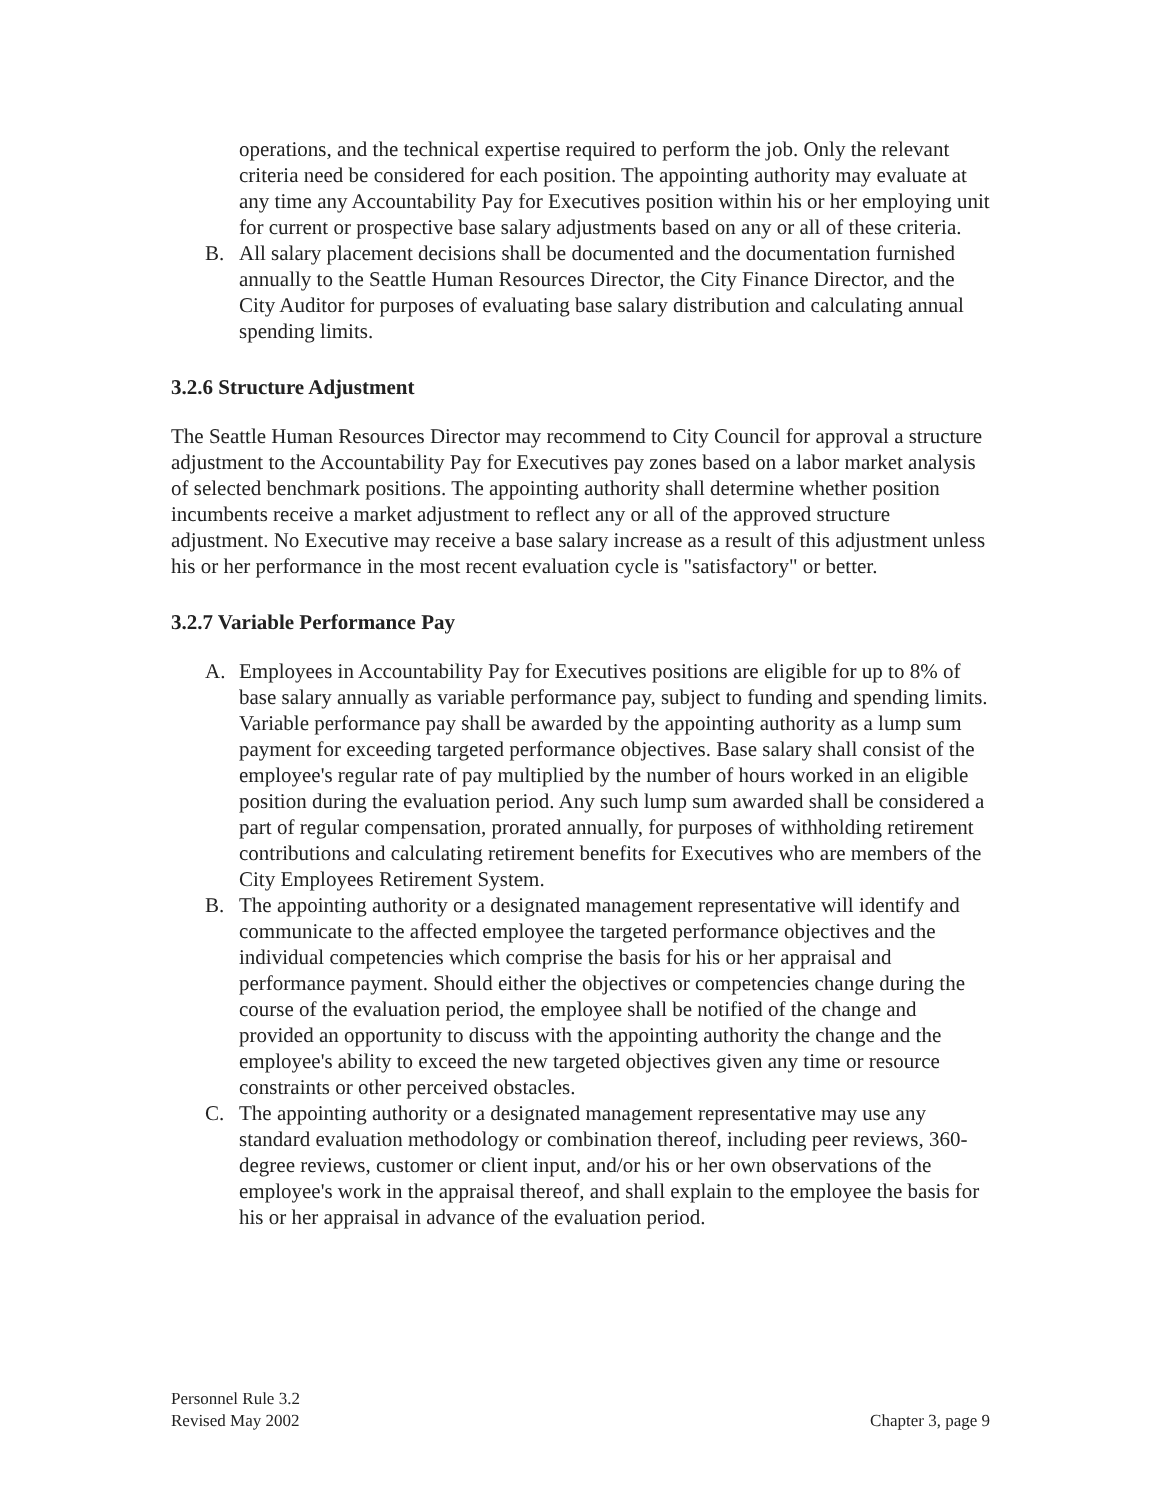operations, and the technical expertise required to perform the job. Only the relevant criteria need be considered for each position. The appointing authority may evaluate at any time any Accountability Pay for Executives position within his or her employing unit for current or prospective base salary adjustments based on any or all of these criteria.
B. All salary placement decisions shall be documented and the documentation furnished annually to the Seattle Human Resources Director, the City Finance Director, and the City Auditor for purposes of evaluating base salary distribution and calculating annual spending limits.
3.2.6 Structure Adjustment
The Seattle Human Resources Director may recommend to City Council for approval a structure adjustment to the Accountability Pay for Executives pay zones based on a labor market analysis of selected benchmark positions. The appointing authority shall determine whether position incumbents receive a market adjustment to reflect any or all of the approved structure adjustment. No Executive may receive a base salary increase as a result of this adjustment unless his or her performance in the most recent evaluation cycle is "satisfactory" or better.
3.2.7 Variable Performance Pay
A. Employees in Accountability Pay for Executives positions are eligible for up to 8% of base salary annually as variable performance pay, subject to funding and spending limits. Variable performance pay shall be awarded by the appointing authority as a lump sum payment for exceeding targeted performance objectives. Base salary shall consist of the employee's regular rate of pay multiplied by the number of hours worked in an eligible position during the evaluation period. Any such lump sum awarded shall be considered a part of regular compensation, prorated annually, for purposes of withholding retirement contributions and calculating retirement benefits for Executives who are members of the City Employees Retirement System.
B. The appointing authority or a designated management representative will identify and communicate to the affected employee the targeted performance objectives and the individual competencies which comprise the basis for his or her appraisal and performance payment. Should either the objectives or competencies change during the course of the evaluation period, the employee shall be notified of the change and provided an opportunity to discuss with the appointing authority the change and the employee's ability to exceed the new targeted objectives given any time or resource constraints or other perceived obstacles.
C. The appointing authority or a designated management representative may use any standard evaluation methodology or combination thereof, including peer reviews, 360-degree reviews, customer or client input, and/or his or her own observations of the employee's work in the appraisal thereof, and shall explain to the employee the basis for his or her appraisal in advance of the evaluation period.
Personnel Rule 3.2
Revised May 2002
Chapter 3, page 9